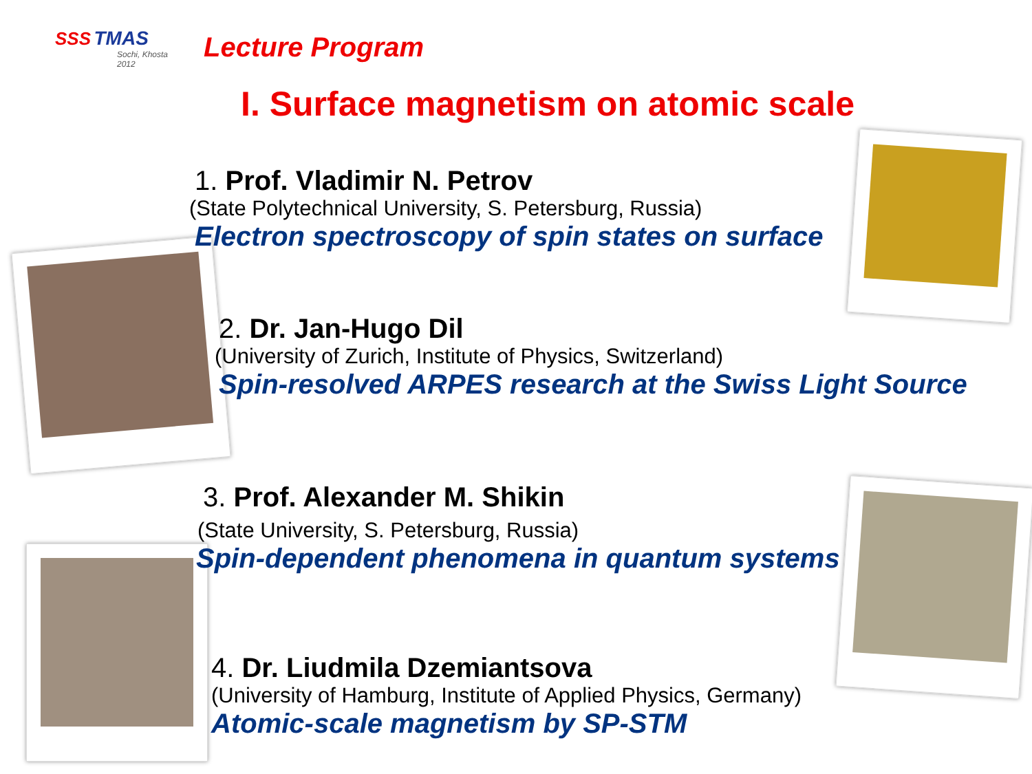SSS TMAS
Sochi, Khosta 2012
Lecture Program
I. Surface magnetism on atomic scale
1. Prof. Vladimir N. Petrov
(State Polytechnical University, S. Petersburg, Russia)
Electron spectroscopy of spin states on surface
2. Dr. Jan-Hugo Dil
(University of Zurich, Institute of Physics, Switzerland)
Spin-resolved ARPES research at the Swiss Light Source
3. Prof. Alexander M. Shikin
(State University, S. Petersburg, Russia)
Spin-dependent phenomena in quantum systems
4. Dr. Liudmila Dzemiantsova
(University of Hamburg, Institute of Applied Physics, Germany)
Atomic-scale magnetism by SP-STM